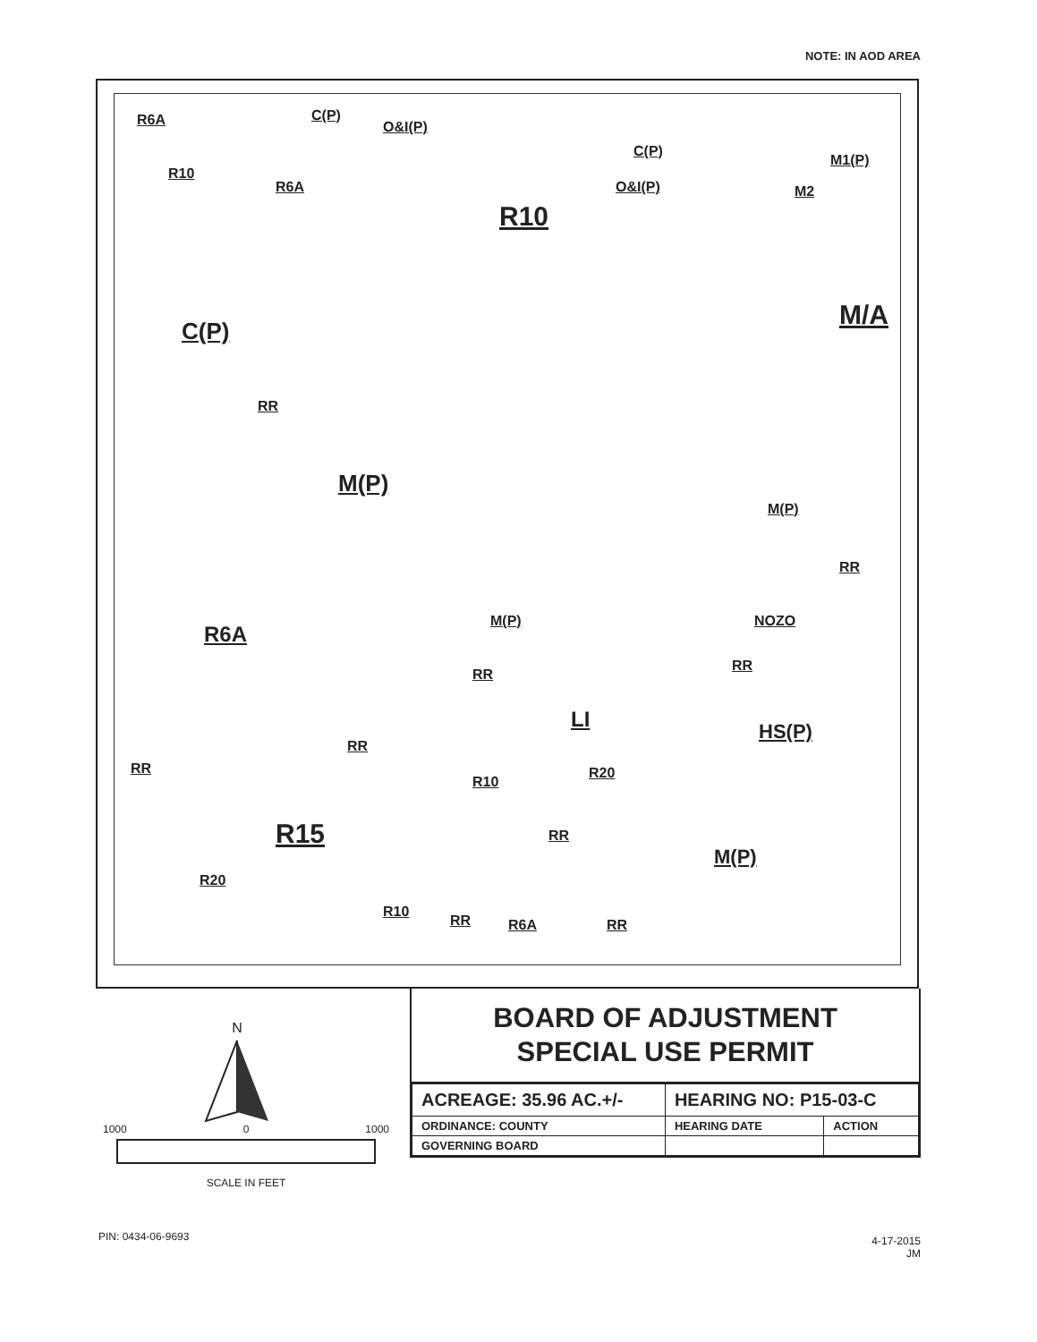NOTE: IN AOD AREA
R6A C(P)
O&I(P)
R10
R6A
R10
C(P)
O&I(P)
M1(P)
M2
C(P) M/A
RR
M(P)
M(P)
RR
NOZO
RR
M(P)
R6A
RR
LI HS(P)
RR
RR
R20
R10
R15 RR
M(P)
R20
R10
RR R6A RR
N
1000 0 1000
SCALE IN FEET
BOARD OF ADJUSTMENT
SPECIAL USE PERMIT
| ACREAGE: 35.96 AC.+/- | HEARING NO: P15-03-C | |
| ORDINANCE: COUNTY | HEARING DATE | ACTION |
| GOVERNING BOARD | | |
PIN: 0434-06-9693
4-17-2015
JM